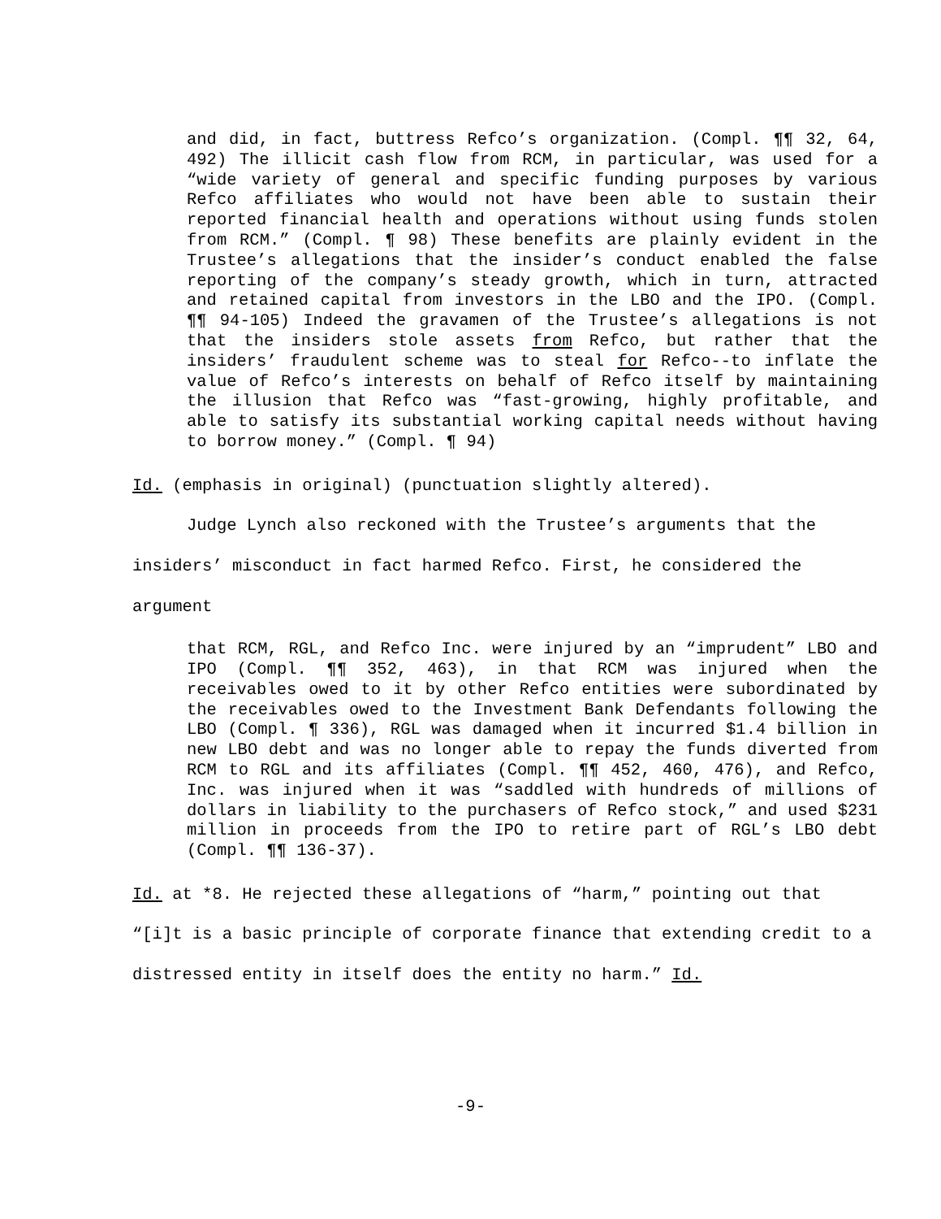and did, in fact, buttress Refco’s organization. (Compl. ¶¶ 32, 64, 492) The illicit cash flow from RCM, in particular, was used for a “wide variety of general and specific funding purposes by various Refco affiliates who would not have been able to sustain their reported financial health and operations without using funds stolen from RCM.” (Compl. ¶ 98) These benefits are plainly evident in the Trustee’s allegations that the insider’s conduct enabled the false reporting of the company’s steady growth, which in turn, attracted and retained capital from investors in the LBO and the IPO. (Compl. ¶¶ 94-105) Indeed the gravamen of the Trustee’s allegations is not that the insiders stole assets from Refco, but rather that the insiders’ fraudulent scheme was to steal for Refco--to inflate the value of Refco’s interests on behalf of Refco itself by maintaining the illusion that Refco was “fast-growing, highly profitable, and able to satisfy its substantial working capital needs without having to borrow money.” (Compl. ¶ 94)
Id. (emphasis in original) (punctuation slightly altered).
Judge Lynch also reckoned with the Trustee’s arguments that the insiders’ misconduct in fact harmed Refco. First, he considered the argument
that RCM, RGL, and Refco Inc. were injured by an “imprudent” LBO and IPO (Compl. ¶¶ 352, 463), in that RCM was injured when the receivables owed to it by other Refco entities were subordinated by the receivables owed to the Investment Bank Defendants following the LBO (Compl. ¶ 336), RGL was damaged when it incurred $1.4 billion in new LBO debt and was no longer able to repay the funds diverted from RCM to RGL and its affiliates (Compl. ¶¶ 452, 460, 476), and Refco, Inc. was injured when it was “saddled with hundreds of millions of dollars in liability to the purchasers of Refco stock,” and used $231 million in proceeds from the IPO to retire part of RGL’s LBO debt (Compl. ¶¶ 136-37).
Id. at *8. He rejected these allegations of “harm,” pointing out that “[i]t is a basic principle of corporate finance that extending credit to a distressed entity in itself does the entity no harm.” Id.
-9-